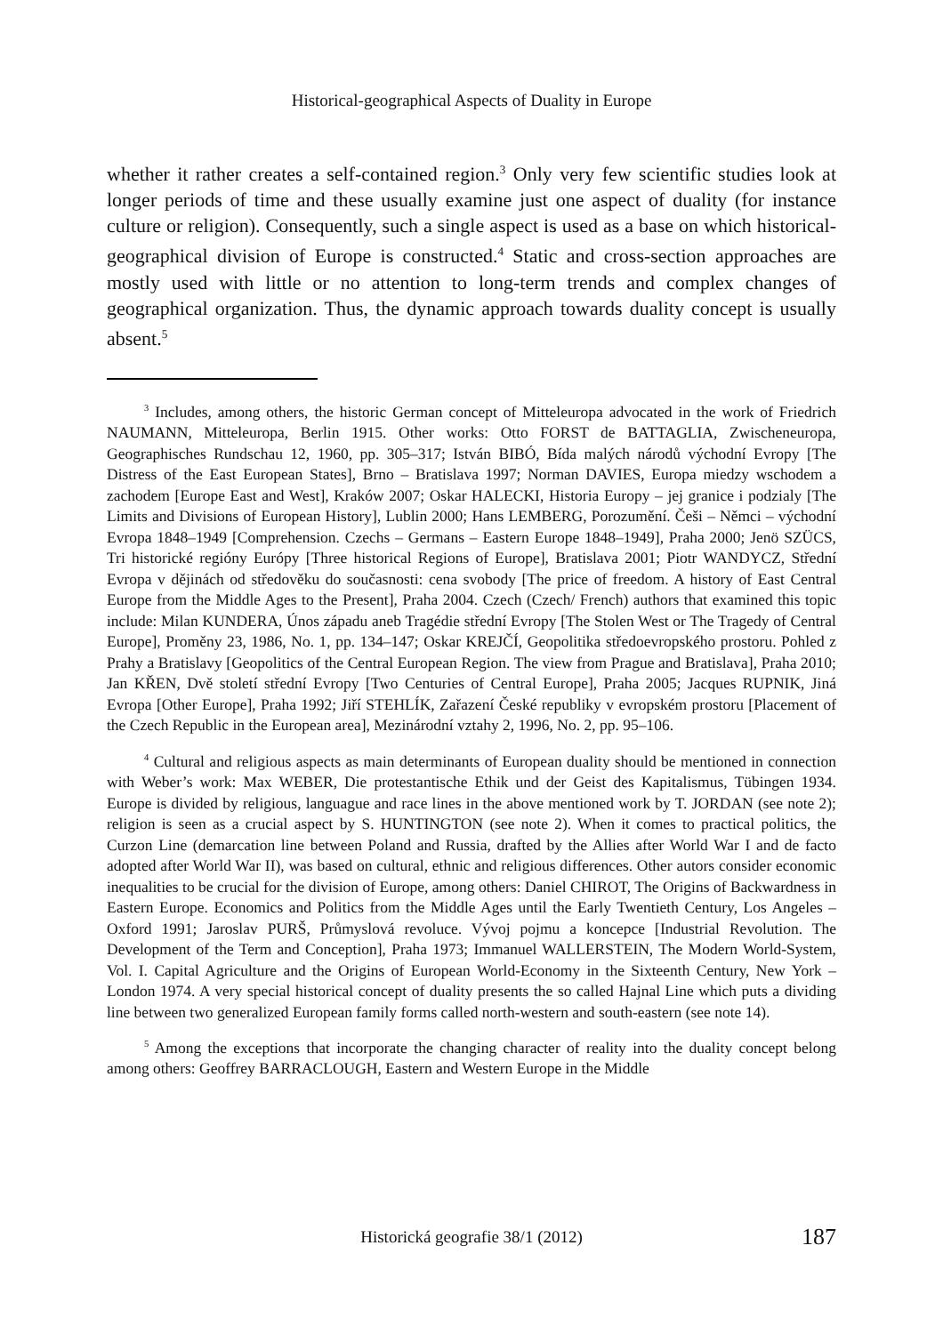Historical-geographical Aspects of Duality in Europe
whether it rather creates a self-contained region.<sup>3</sup> Only very few scientific studies look at longer periods of time and these usually examine just one aspect of duality (for instance culture or religion). Consequently, such a single aspect is used as a base on which historical-geographical division of Europe is constructed.<sup>4</sup> Static and cross-section approaches are mostly used with little or no attention to long-term trends and complex changes of geographical organization. Thus, the dynamic approach towards duality concept is usually absent.<sup>5</sup>
<sup>3</sup> Includes, among others, the historic German concept of Mitteleuropa advocated in the work of Friedrich NAUMANN, Mitteleuropa, Berlin 1915. Other works: Otto FORST de BATTAGLIA, Zwischeneuropa, Geographisches Rundschau 12, 1960, pp. 305–317; István BIBÓ, Bída malých národů východní Evropy [The Distress of the East European States], Brno – Bratislava 1997; Norman DAVIES, Europa miedzy wschodem a zachodem [Europe East and West], Kraków 2007; Oskar HALECKI, Historia Europy – jej granice i podzialy [The Limits and Divisions of European History], Lublin 2000; Hans LEMBERG, Porozumění. Češi – Němci – východní Evropa 1848–1949 [Comprehension. Czechs – Germans – Eastern Europe 1848–1949], Praha 2000; Jenö SZÜCS, Tri historické regióny Európy [Three historical Regions of Europe], Bratislava 2001; Piotr WANDYCZ, Střední Evropa v dějinách od středověku do současnosti: cena svobody [The price of freedom. A history of East Central Europe from the Middle Ages to the Present], Praha 2004. Czech (Czech/ French) authors that examined this topic include: Milan KUNDERA, Únos západu aneb Tragédie střední Evropy [The Stolen West or The Tragedy of Central Europe], Proměny 23, 1986, No. 1, pp. 134–147; Oskar KREJČÍ, Geopolitika středoevropského prostoru. Pohled z Prahy a Bratislavy [Geopolitics of the Central European Region. The view from Prague and Bratislava], Praha 2010; Jan KŘEN, Dvě století střední Evropy [Two Centuries of Central Europe], Praha 2005; Jacques RUPNIK, Jiná Evropa [Other Europe], Praha 1992; Jiří STEHLÍK, Zařazení České republiky v evropském prostoru [Placement of the Czech Republic in the European area], Mezinárodní vztahy 2, 1996, No. 2, pp. 95–106.
<sup>4</sup> Cultural and religious aspects as main determinants of European duality should be mentioned in connection with Weber’s work: Max WEBER, Die protestantische Ethik und der Geist des Kapitalismus, Tübingen 1934. Europe is divided by religious, languague and race lines in the above mentioned work by T. JORDAN (see note 2); religion is seen as a crucial aspect by S. HUNTINGTON (see note 2). When it comes to practical politics, the Curzon Line (demarcation line between Poland and Russia, drafted by the Allies after World War I and de facto adopted after World War II), was based on cultural, ethnic and religious differences. Other autors consider economic inequalities to be crucial for the division of Europe, among others: Daniel CHIROT, The Origins of Backwardness in Eastern Europe. Economics and Politics from the Middle Ages until the Early Twentieth Century, Los Angeles – Oxford 1991; Jaroslav PURŠ, Průmyslová revoluce. Vývoj pojmu a koncepce [Industrial Revolution. The Development of the Term and Conception], Praha 1973; Immanuel WALLERSTEIN, The Modern World-System, Vol. I. Capital Agriculture and the Origins of European World-Economy in the Sixteenth Century, New York – London 1974. A very special historical concept of duality presents the so called Hajnal Line which puts a dividing line between two generalized European family forms called north-western and south-eastern (see note 14).
<sup>5</sup> Among the exceptions that incorporate the changing character of reality into the duality concept belong among others: Geoffrey BARRACLOUGH, Eastern and Western Europe in the Middle
Historická geografie 38/1 (2012)
187